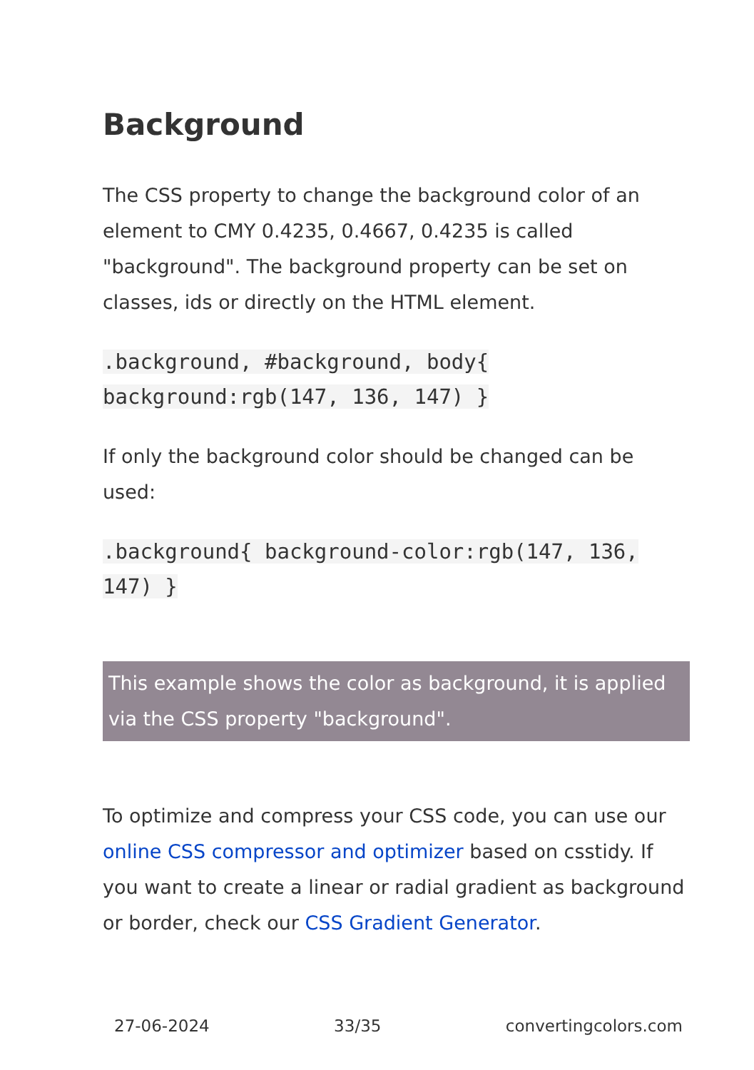Background
The CSS property to change the background color of an element to CMY 0.4235, 0.4667, 0.4235 is called "background". The background property can be set on classes, ids or directly on the HTML element.
.background, #background, body{ background:rgb(147, 136, 147) }
If only the background color should be changed can be used:
.background{ background-color:rgb(147, 136, 147) }
This example shows the color as background, it is applied via the CSS property "background".
To optimize and compress your CSS code, you can use our online CSS compressor and optimizer based on csstidy. If you want to create a linear or radial gradient as background or border, check our CSS Gradient Generator.
27-06-2024 33/35 convertingcolors.com